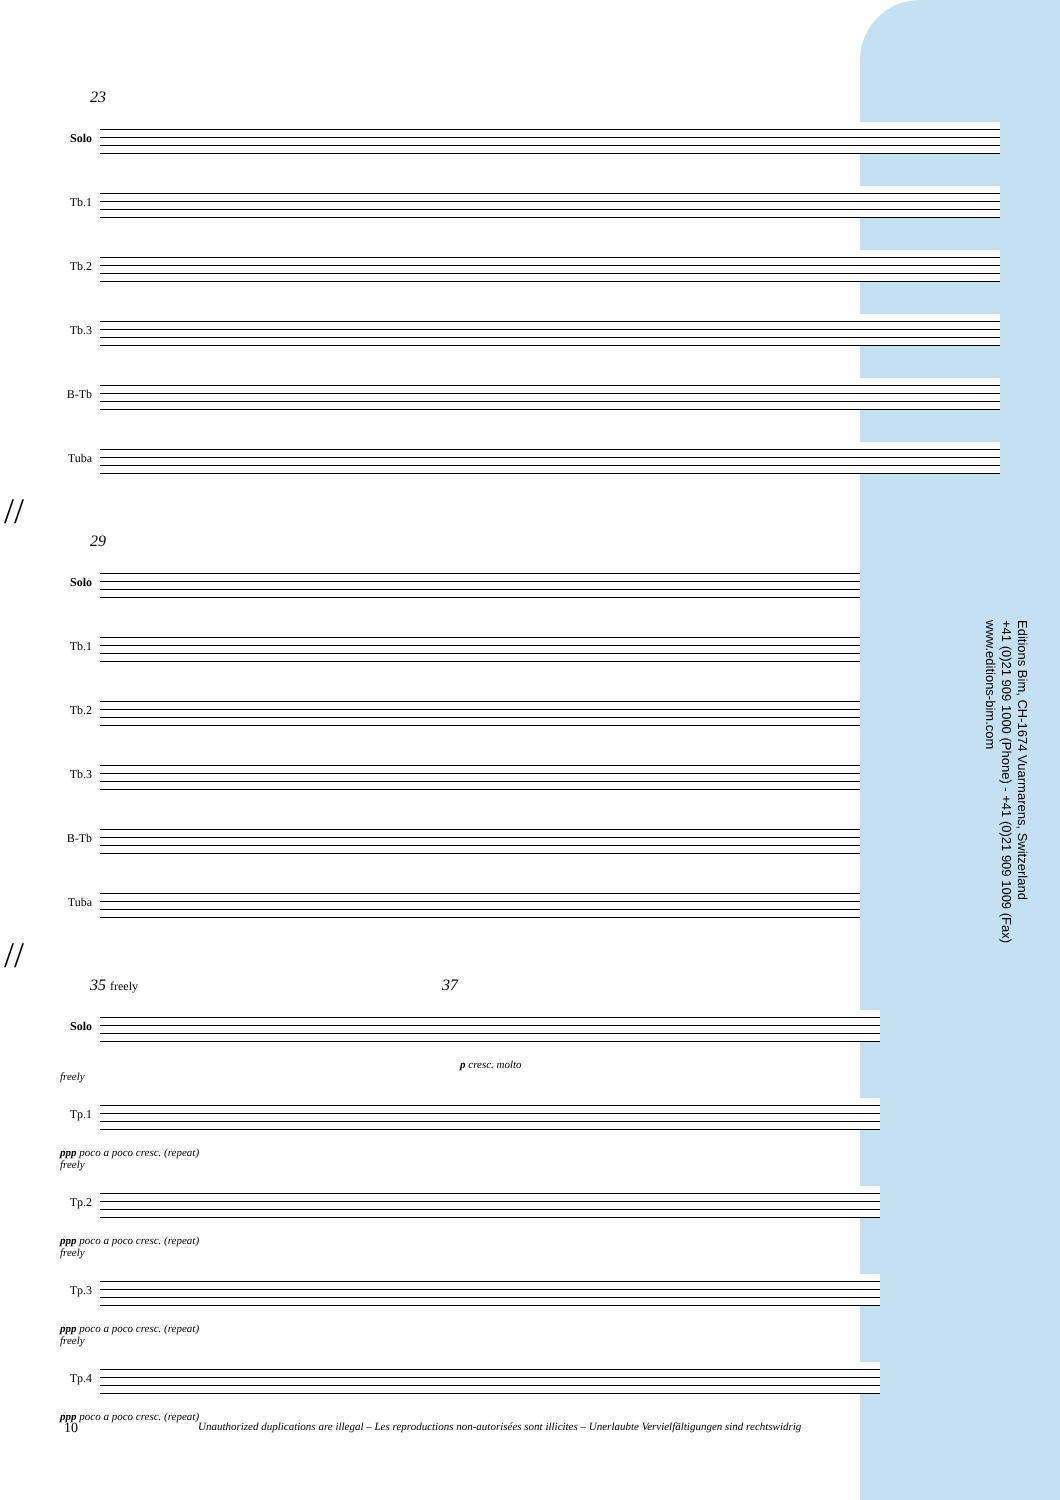23
Solo
Tb.1
Tb.2
Tb.3
B-Tb
Tuba
//
29
Solo
Tb.1
Tb.2
Tb.3
B-Tb
Tuba
//
35 freely 37
Solo
p cresc. molto
freely
Tp.1
ppp poco a poco cresc. (repeat)
freely
Tp.2
ppp poco a poco cresc. (repeat)
freely
Tp.3
ppp poco a poco cresc. (repeat)
freely
Tp.4
ppp poco a poco cresc. (repeat)
Editions Bim, CH-1674 Vuarmarens, Switzerland
+41 (0)21 909 1000 (Phone) - +41 (0)21 909 1009 (Fax)
www.editions-bim.com
10 Unauthorized duplications are illegal – Les reproductions non-autorisées sont illicites – Unerlaubte Vervielfältigungen sind rechtswidrig